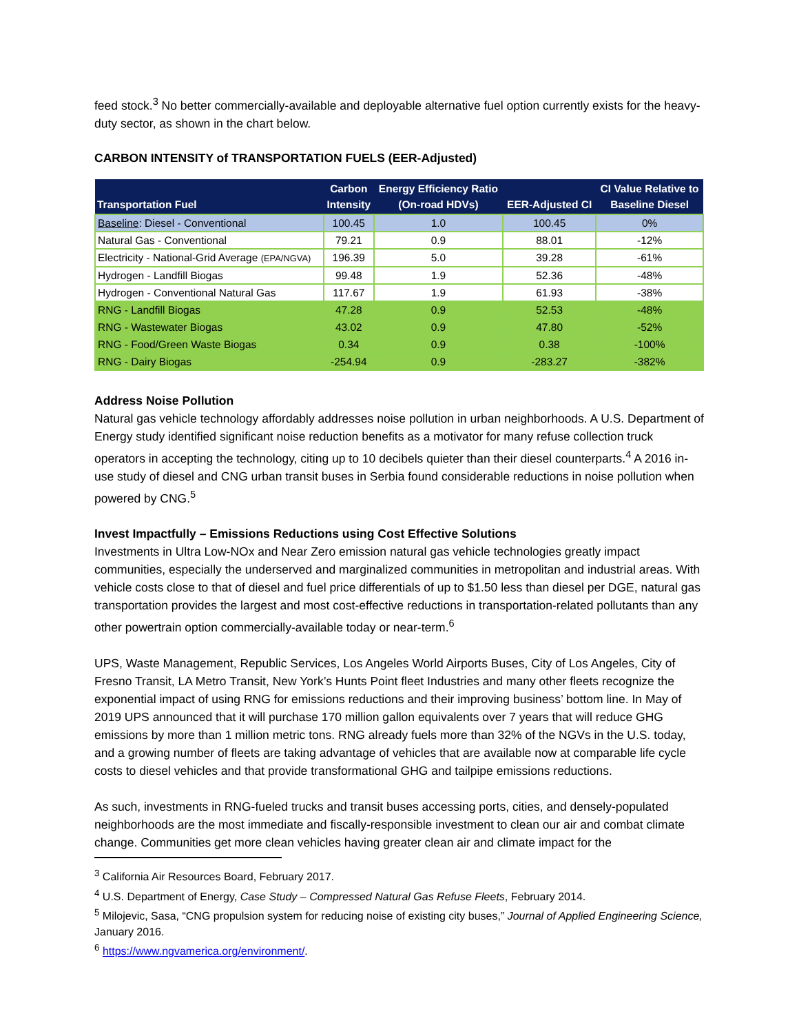feed stock.<sup>3</sup> No better commercially-available and deployable alternative fuel option currently exists for the heavy-duty sector, as shown in the chart below.
CARBON INTENSITY of TRANSPORTATION FUELS (EER-Adjusted)
| Transportation Fuel | Carbon Intensity | Energy Efficiency Ratio (On-road HDVs) | EER-Adjusted CI | CI Value Relative to Baseline Diesel |
| --- | --- | --- | --- | --- |
| Baseline : Diesel - Conventional | 100.45 | 1.0 | 100.45 | 0% |
| Natural Gas - Conventional | 79.21 | 0.9 | 88.01 | -12% |
| Electricity - National-Grid Average (EPA/NGVA) | 196.39 | 5.0 | 39.28 | -61% |
| Hydrogen - Landfill Biogas | 99.48 | 1.9 | 52.36 | -48% |
| Hydrogen - Conventional Natural Gas | 117.67 | 1.9 | 61.93 | -38% |
| RNG - Landfill Biogas | 47.28 | 0.9 | 52.53 | -48% |
| RNG - Wastewater Biogas | 43.02 | 0.9 | 47.80 | -52% |
| RNG - Food/Green Waste Biogas | 0.34 | 0.9 | 0.38 | -100% |
| RNG - Dairy Biogas | -254.94 | 0.9 | -283.27 | -382% |
Address Noise Pollution
Natural gas vehicle technology affordably addresses noise pollution in urban neighborhoods. A U.S. Department of Energy study identified significant noise reduction benefits as a motivator for many refuse collection truck operators in accepting the technology, citing up to 10 decibels quieter than their diesel counterparts.<sup>4</sup> A 2016 in-use study of diesel and CNG urban transit buses in Serbia found considerable reductions in noise pollution when powered by CNG.<sup>5</sup>
Invest Impactfully – Emissions Reductions using Cost Effective Solutions
Investments in Ultra Low-NOx and Near Zero emission natural gas vehicle technologies greatly impact communities, especially the underserved and marginalized communities in metropolitan and industrial areas. With vehicle costs close to that of diesel and fuel price differentials of up to $1.50 less than diesel per DGE, natural gas transportation provides the largest and most cost-effective reductions in transportation-related pollutants than any other powertrain option commercially-available today or near-term.<sup>6</sup>
UPS, Waste Management, Republic Services, Los Angeles World Airports Buses, City of Los Angeles, City of Fresno Transit, LA Metro Transit, New York’s Hunts Point fleet Industries and many other fleets recognize the exponential impact of using RNG for emissions reductions and their improving business’ bottom line. In May of 2019 UPS announced that it will purchase 170 million gallon equivalents over 7 years that will reduce GHG emissions by more than 1 million metric tons. RNG already fuels more than 32% of the NGVs in the U.S. today, and a growing number of fleets are taking advantage of vehicles that are available now at comparable life cycle costs to diesel vehicles and that provide transformational GHG and tailpipe emissions reductions.
As such, investments in RNG-fueled trucks and transit buses accessing ports, cities, and densely-populated neighborhoods are the most immediate and fiscally-responsible investment to clean our air and combat climate change. Communities get more clean vehicles having greater clean air and climate impact for the
<sup>3</sup> California Air Resources Board, February 2017.
<sup>4</sup> U.S. Department of Energy, Case Study – Compressed Natural Gas Refuse Fleets, February 2014.
<sup>5</sup> Milojevic, Sasa, “CNG propulsion system for reducing noise of existing city buses,” Journal of Applied Engineering Science, January 2016.
<sup>6</sup> https://www.ngvamerica.org/environment/.